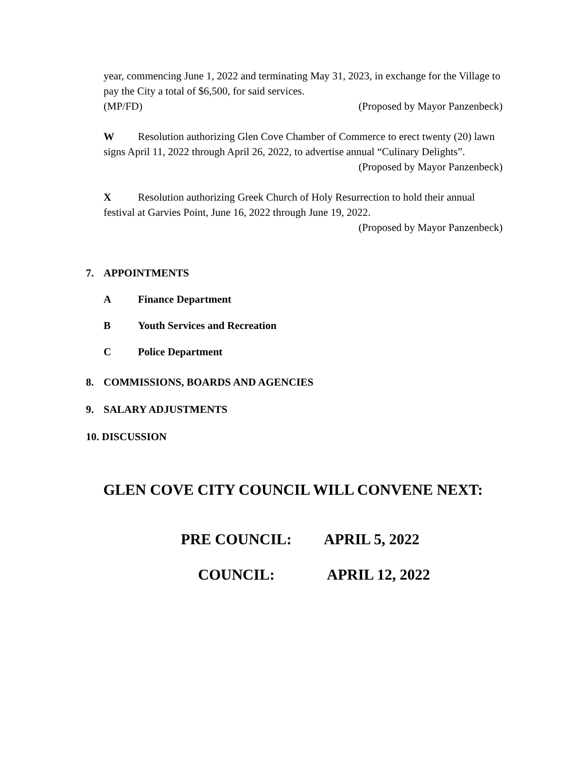year, commencing June 1, 2022 and terminating May 31, 2023, in exchange for the Village to pay the City a total of $6,500, for said services.
(MP/FD) (Proposed by Mayor Panzenbeck)
W Resolution authorizing Glen Cove Chamber of Commerce to erect twenty (20) lawn signs April 11, 2022 through April 26, 2022, to advertise annual “Culinary Delights”.
(Proposed by Mayor Panzenbeck)
X Resolution authorizing Greek Church of Holy Resurrection to hold their annual festival at Garvies Point, June 16, 2022 through June 19, 2022.
(Proposed by Mayor Panzenbeck)
7. APPOINTMENTS
A Finance Department
B Youth Services and Recreation
C Police Department
8. COMMISSIONS, BOARDS AND AGENCIES
9. SALARY ADJUSTMENTS
10. DISCUSSION
GLEN COVE CITY COUNCIL WILL CONVENE NEXT:
PRE COUNCIL: APRIL 5, 2022
COUNCIL: APRIL 12, 2022